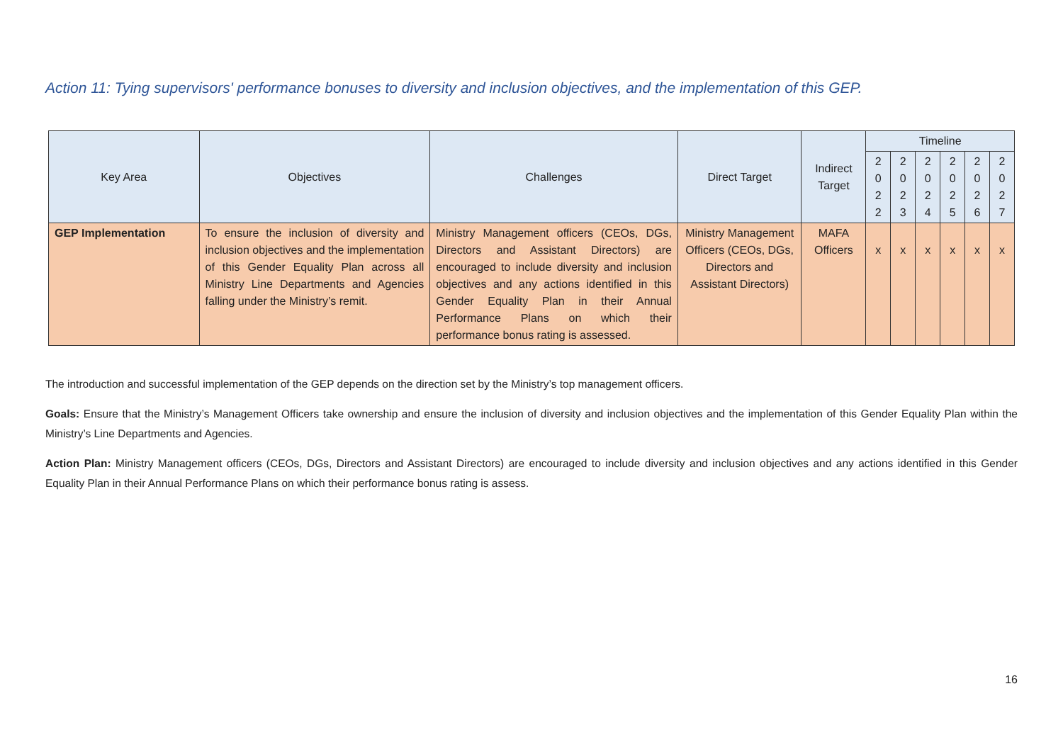Action 11: Tying supervisors' performance bonuses to diversity and inclusion objectives, and the implementation of this GEP.
| Key Area | Objectives | Challenges | Direct Target | Indirect Target | Timeline | | | | | |
| --- | --- | --- | --- | --- | --- | --- | --- | --- | --- | --- |
| | | | | | 2 0 2 2 | 2 0 2 3 | 2 0 2 4 | 2 0 2 5 | 2 0 2 6 | 2 0 2 7 |
| GEP Implementation | To ensure the inclusion of diversity and inclusion objectives and the implementation of this Gender Equality Plan across all Ministry Line Departments and Agencies falling under the Ministry’s remit. | Ministry Management officers (CEOs, DGs, Directors and Assistant Directors) are encouraged to include diversity and inclusion objectives and any actions identified in this Gender Equality Plan in their Annual Performance Plans on which their performance bonus rating is assessed. | Ministry Management Officers (CEOs, DGs, Directors and Assistant Directors) | MAFA Officers | x | x | x | x | x | x |
The introduction and successful implementation of the GEP depends on the direction set by the Ministry’s top management officers.
Goals: Ensure that the Ministry’s Management Officers take ownership and ensure the inclusion of diversity and inclusion objectives and the implementation of this Gender Equality Plan within the Ministry’s Line Departments and Agencies.
Action Plan: Ministry Management officers (CEOs, DGs, Directors and Assistant Directors) are encouraged to include diversity and inclusion objectives and any actions identified in this Gender Equality Plan in their Annual Performance Plans on which their performance bonus rating is assess.
16